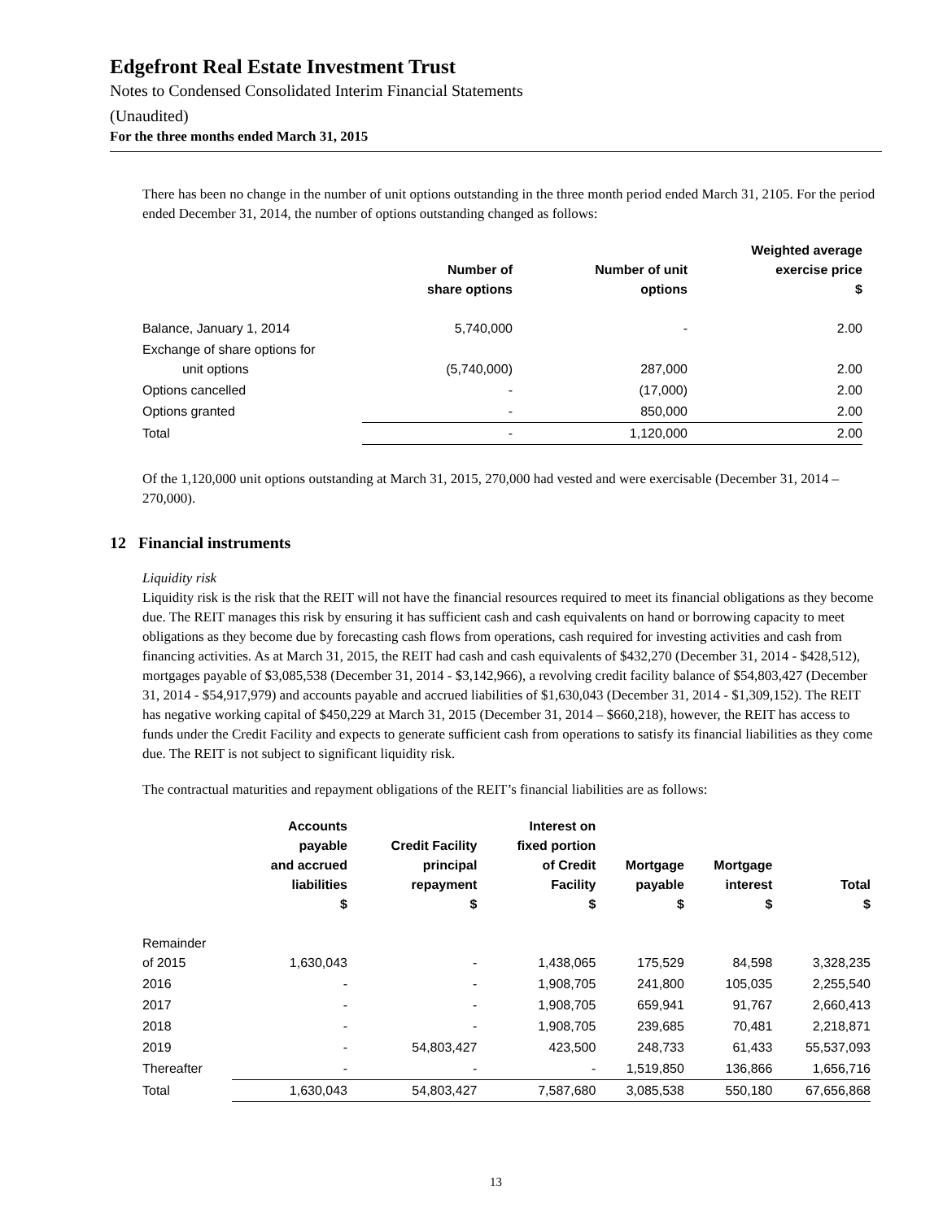Edgefront Real Estate Investment Trust
Notes to Condensed Consolidated Interim Financial Statements
(Unaudited)
For the three months ended March 31, 2015
There has been no change in the number of unit options outstanding in the three month period ended March 31, 2105. For the period ended December 31, 2014, the number of options outstanding changed as follows:
| | Number of share options | Number of unit options | Weighted average exercise price $ |
| --- | --- | --- | --- |
| Balance, January 1, 2014 | 5,740,000 | - | 2.00 |
| Exchange of share options for unit options | (5,740,000) | 287,000 | 2.00 |
| Options cancelled | - | (17,000) | 2.00 |
| Options granted | - | 850,000 | 2.00 |
| Total | - | 1,120,000 | 2.00 |
Of the 1,120,000 unit options outstanding at March 31, 2015, 270,000 had vested and were exercisable (December 31, 2014 – 270,000).
12 Financial instruments
Liquidity risk
Liquidity risk is the risk that the REIT will not have the financial resources required to meet its financial obligations as they become due. The REIT manages this risk by ensuring it has sufficient cash and cash equivalents on hand or borrowing capacity to meet obligations as they become due by forecasting cash flows from operations, cash required for investing activities and cash from financing activities. As at March 31, 2015, the REIT had cash and cash equivalents of $432,270 (December 31, 2014 - $428,512), mortgages payable of $3,085,538 (December 31, 2014 - $3,142,966), a revolving credit facility balance of $54,803,427 (December 31, 2014 - $54,917,979) and accounts payable and accrued liabilities of $1,630,043 (December 31, 2014 - $1,309,152). The REIT has negative working capital of $450,229 at March 31, 2015 (December 31, 2014 – $660,218), however, the REIT has access to funds under the Credit Facility and expects to generate sufficient cash from operations to satisfy its financial liabilities as they come due. The REIT is not subject to significant liquidity risk.
The contractual maturities and repayment obligations of the REIT’s financial liabilities are as follows:
| | Accounts payable and accrued liabilities $ | Credit Facility principal repayment $ | Interest on fixed portion of Credit Facility $ | Mortgage payable $ | Mortgage interest $ | Total $ |
| --- | --- | --- | --- | --- | --- | --- |
| Remainder of 2015 | 1,630,043 | - | 1,438,065 | 175,529 | 84,598 | 3,328,235 |
| 2016 | - | - | 1,908,705 | 241,800 | 105,035 | 2,255,540 |
| 2017 | - | - | 1,908,705 | 659,941 | 91,767 | 2,660,413 |
| 2018 | - | - | 1,908,705 | 239,685 | 70,481 | 2,218,871 |
| 2019 | - | 54,803,427 | 423,500 | 248,733 | 61,433 | 55,537,093 |
| Thereafter | - | - | - | 1,519,850 | 136,866 | 1,656,716 |
| Total | 1,630,043 | 54,803,427 | 7,587,680 | 3,085,538 | 550,180 | 67,656,868 |
13